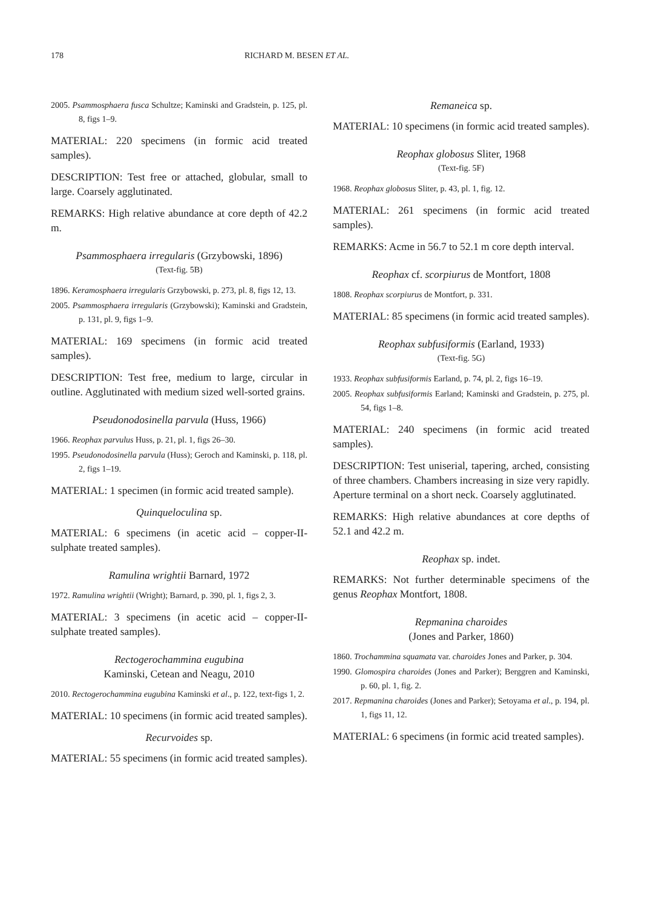178 RICHARD M. BESEN ET AL.
2005. Psammosphaera fusca Schultze; Kaminski and Gradstein, p. 125, pl. 8, figs 1–9.
MATERIAL: 220 specimens (in formic acid treated samples).
DESCRIPTION: Test free or attached, globular, small to large. Coarsely agglutinated.
REMARKS: High relative abundance at core depth of 42.2 m.
Psammosphaera irregularis (Grzybowski, 1896)
(Text-fig. 5B)
1896. Keramosphaera irregularis Grzybowski, p. 273, pl. 8, figs 12, 13.
2005. Psammosphaera irregularis (Grzybowski); Kaminski and Gradstein, p. 131, pl. 9, figs 1–9.
MATERIAL: 169 specimens (in formic acid treated samples).
DESCRIPTION: Test free, medium to large, circular in outline. Agglutinated with medium sized well-sorted grains.
Pseudonodosinella parvula (Huss, 1966)
1966. Reophax parvulus Huss, p. 21, pl. 1, figs 26–30.
1995. Pseudonodosinella parvula (Huss); Geroch and Kaminski, p. 118, pl. 2, figs 1–19.
MATERIAL: 1 specimen (in formic acid treated sample).
Quinqueloculina sp.
MATERIAL: 6 specimens (in acetic acid – copper-II-sulphate treated samples).
Ramulina wrightii Barnard, 1972
1972. Ramulina wrightii (Wright); Barnard, p. 390, pl. 1, figs 2, 3.
MATERIAL: 3 specimens (in acetic acid – copper-II-sulphate treated samples).
Rectogerochammina eugubina
Kaminski, Cetean and Neagu, 2010
2010. Rectogerochammina eugubina Kaminski et al., p. 122, text-figs 1, 2.
MATERIAL: 10 specimens (in formic acid treated samples).
Recurvoides sp.
MATERIAL: 55 specimens (in formic acid treated samples).
Remaneica sp.
MATERIAL: 10 specimens (in formic acid treated samples).
Reophax globosus Sliter, 1968
(Text-fig. 5F)
1968. Reophax globosus Sliter, p. 43, pl. 1, fig. 12.
MATERIAL: 261 specimens (in formic acid treated samples).
REMARKS: Acme in 56.7 to 52.1 m core depth interval.
Reophax cf. scorpiurus de Montfort, 1808
1808. Reophax scorpiurus de Montfort, p. 331.
MATERIAL: 85 specimens (in formic acid treated samples).
Reophax subfusiformis (Earland, 1933)
(Text-fig. 5G)
1933. Reophax subfusiformis Earland, p. 74, pl. 2, figs 16–19.
2005. Reophax subfusiformis Earland; Kaminski and Gradstein, p. 275, pl. 54, figs 1–8.
MATERIAL: 240 specimens (in formic acid treated samples).
DESCRIPTION: Test uniserial, tapering, arched, consisting of three chambers. Chambers increasing in size very rapidly. Aperture terminal on a short neck. Coarsely agglutinated.
REMARKS: High relative abundances at core depths of 52.1 and 42.2 m.
Reophax sp. indet.
REMARKS: Not further determinable specimens of the genus Reophax Montfort, 1808.
Repmanina charoides
(Jones and Parker, 1860)
1860. Trochammina squamata var. charoides Jones and Parker, p. 304.
1990. Glomospira charoides (Jones and Parker); Berggren and Kaminski, p. 60, pl. 1, fig. 2.
2017. Repmanina charoides (Jones and Parker); Setoyama et al., p. 194, pl. 1, figs 11, 12.
MATERIAL: 6 specimens (in formic acid treated samples).